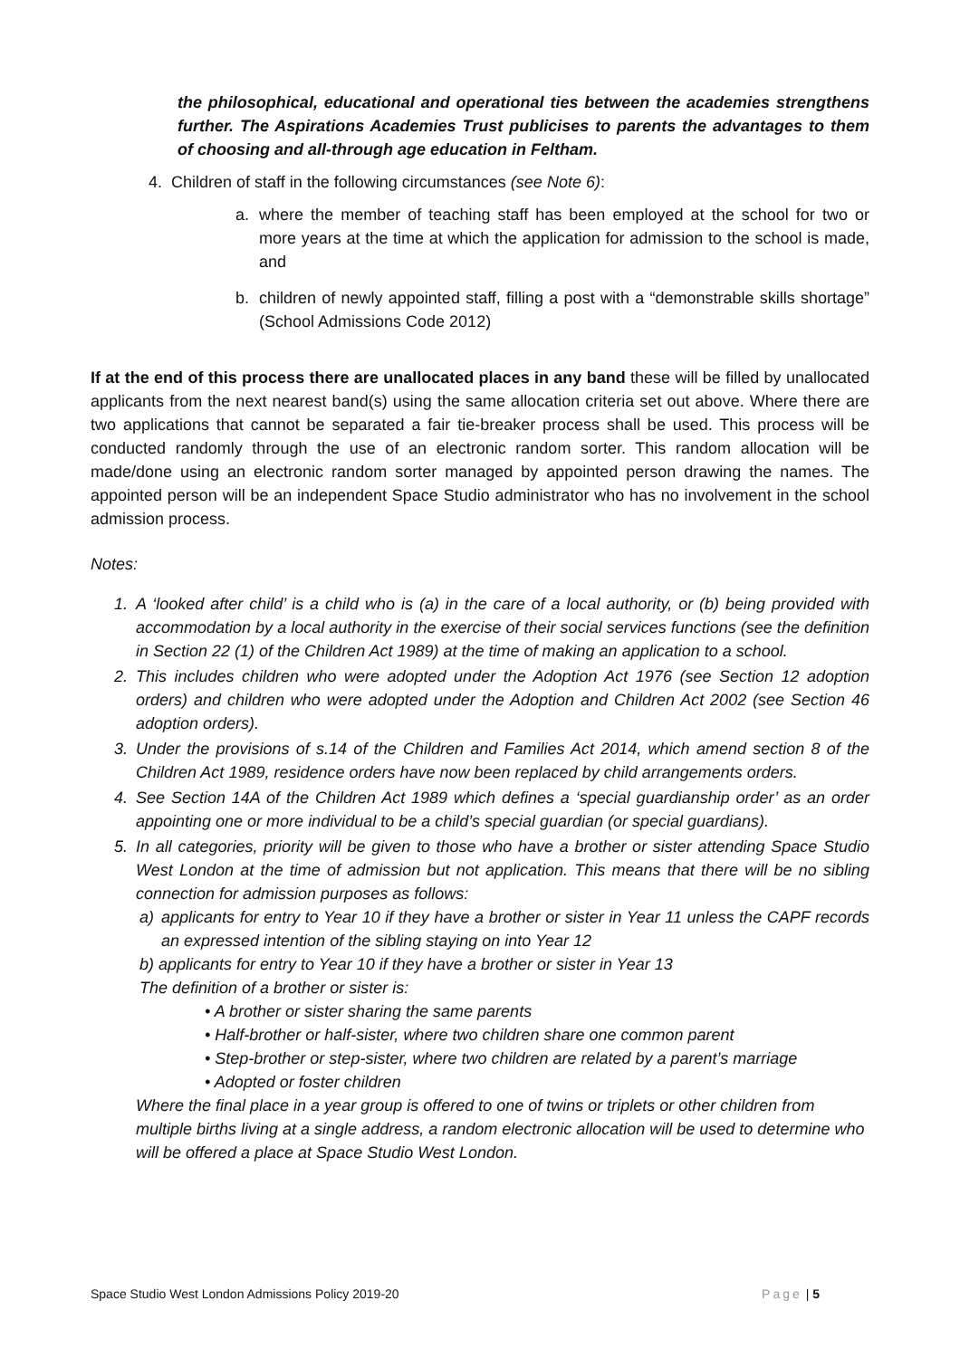the philosophical, educational and operational ties between the academies strengthens further. The Aspirations Academies Trust publicises to parents the advantages to them of choosing and all-through age education in Feltham.
4. Children of staff in the following circumstances (see Note 6):
a. where the member of teaching staff has been employed at the school for two or more years at the time at which the application for admission to the school is made, and
b. children of newly appointed staff, filling a post with a “demonstrable skills shortage” (School Admissions Code 2012)
If at the end of this process there are unallocated places in any band these will be filled by unallocated applicants from the next nearest band(s) using the same allocation criteria set out above. Where there are two applications that cannot be separated a fair tie-breaker process shall be used. This process will be conducted randomly through the use of an electronic random sorter. This random allocation will be made/done using an electronic random sorter managed by appointed person drawing the names. The appointed person will be an independent Space Studio administrator who has no involvement in the school admission process.
Notes:
1. A ‘looked after child’ is a child who is (a) in the care of a local authority, or (b) being provided with accommodation by a local authority in the exercise of their social services functions (see the definition in Section 22 (1) of the Children Act 1989) at the time of making an application to a school.
2. This includes children who were adopted under the Adoption Act 1976 (see Section 12 adoption orders) and children who were adopted under the Adoption and Children Act 2002 (see Section 46 adoption orders).
3. Under the provisions of s.14 of the Children and Families Act 2014, which amend section 8 of the Children Act 1989, residence orders have now been replaced by child arrangements orders.
4. See Section 14A of the Children Act 1989 which defines a ‘special guardianship order’ as an order appointing one or more individual to be a child’s special guardian (or special guardians).
5. In all categories, priority will be given to those who have a brother or sister attending Space Studio West London at the time of admission but not application. This means that there will be no sibling connection for admission purposes as follows:
a) applicants for entry to Year 10 if they have a brother or sister in Year 11 unless the CAPF records an expressed intention of the sibling staying on into Year 12
b) applicants for entry to Year 10 if they have a brother or sister in Year 13
The definition of a brother or sister is:
• A brother or sister sharing the same parents
• Half-brother or half-sister, where two children share one common parent
• Step-brother or step-sister, where two children are related by a parent’s marriage
• Adopted or foster children
Where the final place in a year group is offered to one of twins or triplets or other children from multiple births living at a single address, a random electronic allocation will be used to determine who will be offered a place at Space Studio West London.
Space Studio West London Admissions Policy 2019-20 Page | 5